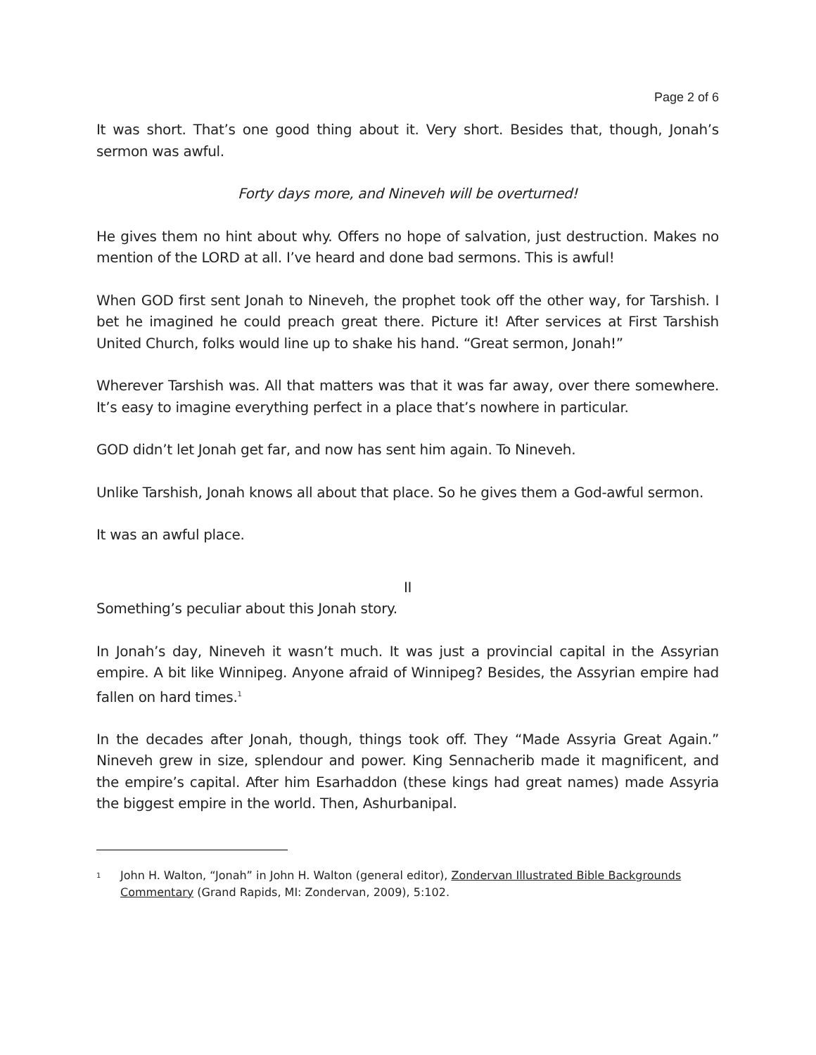Page 2 of 6
It was short. That’s one good thing about it. Very short. Besides that, though, Jonah’s sermon was awful.
Forty days more, and Nineveh will be overturned!
He gives them no hint about why. Offers no hope of salvation, just destruction. Makes no mention of the LORD at all. I’ve heard and done bad sermons. This is awful!
When GOD first sent Jonah to Nineveh, the prophet took off the other way, for Tarshish. I bet he imagined he could preach great there. Picture it! After services at First Tarshish United Church, folks would line up to shake his hand. “Great sermon, Jonah!”
Wherever Tarshish was. All that matters was that it was far away, over there somewhere. It’s easy to imagine everything perfect in a place that’s nowhere in particular.
GOD didn’t let Jonah get far, and now has sent him again. To Nineveh.
Unlike Tarshish, Jonah knows all about that place. So he gives them a God-awful sermon.
It was an awful place.
II
Something’s peculiar about this Jonah story.
In Jonah’s day, Nineveh it wasn’t much. It was just a provincial capital in the Assyrian empire. A bit like Winnipeg. Anyone afraid of Winnipeg? Besides, the Assyrian empire had fallen on hard times.<sup>1</sup>
In the decades after Jonah, though, things took off. They “Made Assyria Great Again.” Nineveh grew in size, splendour and power. King Sennacherib made it magnificent, and the empire’s capital. After him Esarhaddon (these kings had great names) made Assyria the biggest empire in the world. Then, Ashurbanipal.
1
John H. Walton, “Jonah” in John H. Walton (general editor), Zondervan Illustrated Bible Backgrounds Commentary (Grand Rapids, MI: Zondervan, 2009), 5:102.